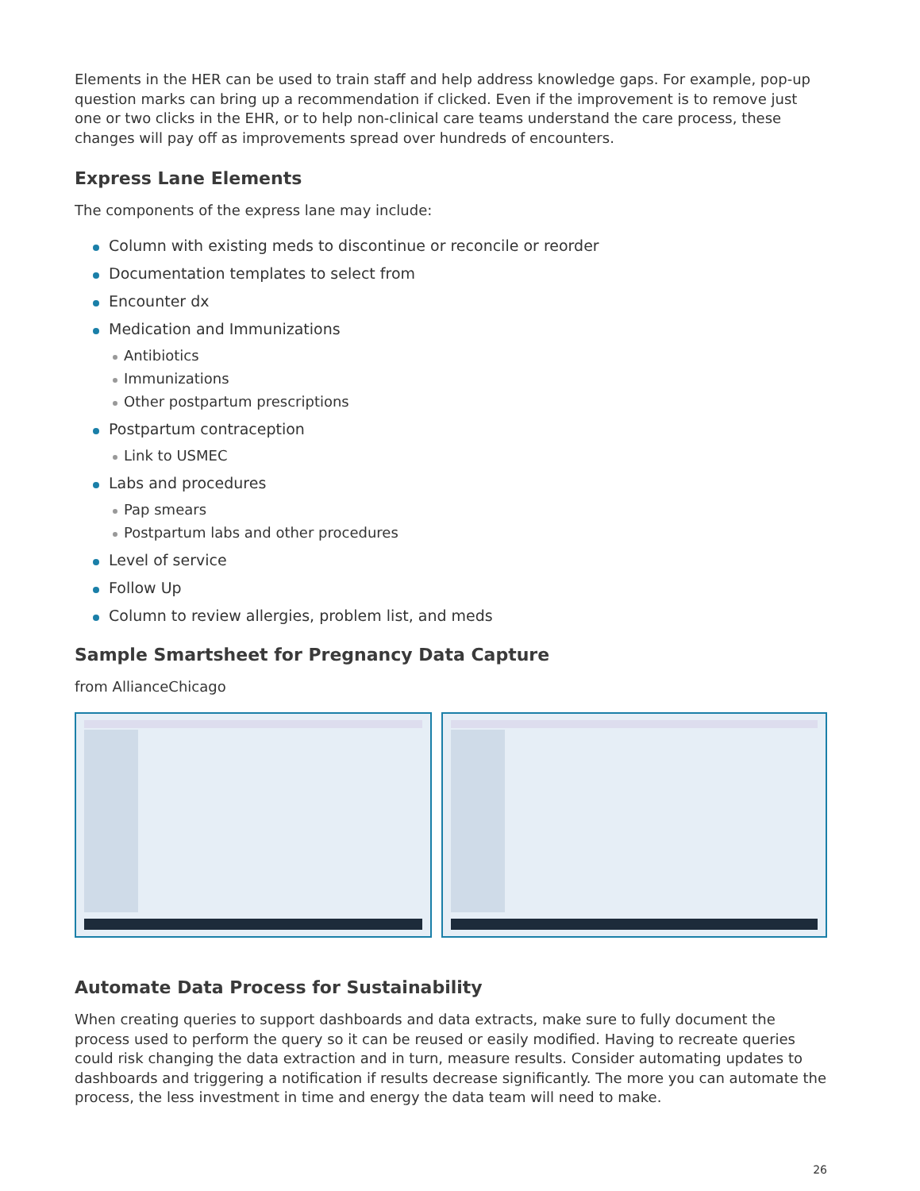Elements in the HER can be used to train staff and help address knowledge gaps. For example, pop-up question marks can bring up a recommendation if clicked. Even if the improvement is to remove just one or two clicks in the EHR, or to help non-clinical care teams understand the care process, these changes will pay off as improvements spread over hundreds of encounters.
Express Lane Elements
The components of the express lane may include:
Column with existing meds to discontinue or reconcile or reorder
Documentation templates to select from
Encounter dx
Medication and Immunizations
Antibiotics
Immunizations
Other postpartum prescriptions
Postpartum contraception
Link to USMEC
Labs and procedures
Pap smears
Postpartum labs and other procedures
Level of service
Follow Up
Column to review allergies, problem list, and meds
Sample Smartsheet for Pregnancy Data Capture
from AllianceChicago
Automate Data Process for Sustainability
When creating queries to support dashboards and data extracts, make sure to fully document the process used to perform the query so it can be reused or easily modified. Having to recreate queries could risk changing the data extraction and in turn, measure results. Consider automating updates to dashboards and triggering a notification if results decrease significantly. The more you can automate the process, the less investment in time and energy the data team will need to make.
26